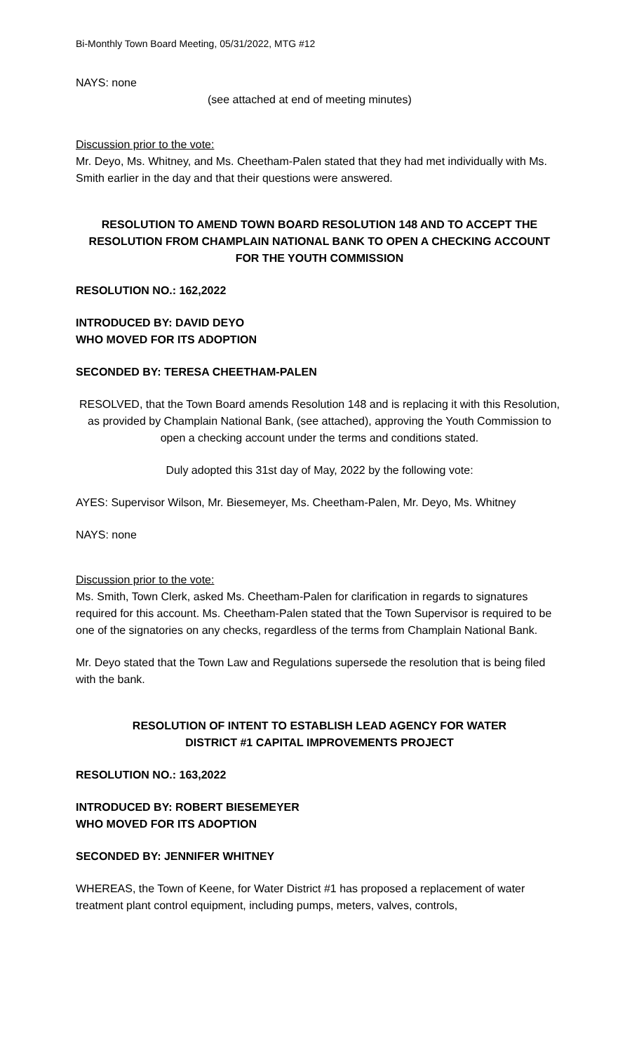Bi-Monthly Town Board Meeting, 05/31/2022, MTG #12
NAYS: none
(see attached at end of meeting minutes)
Discussion prior to the vote:
Mr. Deyo, Ms. Whitney, and Ms. Cheetham-Palen stated that they had met individually with Ms. Smith earlier in the day and that their questions were answered.
RESOLUTION TO AMEND TOWN BOARD RESOLUTION 148 AND TO ACCEPT THE RESOLUTION FROM CHAMPLAIN NATIONAL BANK TO OPEN A CHECKING ACCOUNT FOR THE YOUTH COMMISSION
RESOLUTION NO.: 162,2022
INTRODUCED BY: DAVID DEYO
WHO MOVED FOR ITS ADOPTION
SECONDED BY: TERESA CHEETHAM-PALEN
RESOLVED, that the Town Board amends Resolution 148 and is replacing it with this Resolution, as provided by Champlain National Bank, (see attached), approving the Youth Commission to open a checking account under the terms and conditions stated.
Duly adopted this 31st day of May, 2022 by the following vote:
AYES: Supervisor Wilson, Mr. Biesemeyer, Ms. Cheetham-Palen, Mr. Deyo, Ms. Whitney
NAYS: none
Discussion prior to the vote:
Ms. Smith, Town Clerk, asked Ms. Cheetham-Palen for clarification in regards to signatures required for this account. Ms. Cheetham-Palen stated that the Town Supervisor is required to be one of the signatories on any checks, regardless of the terms from Champlain National Bank.
Mr. Deyo stated that the Town Law and Regulations supersede the resolution that is being filed with the bank.
RESOLUTION OF INTENT TO ESTABLISH LEAD AGENCY FOR WATER
DISTRICT #1 CAPITAL IMPROVEMENTS PROJECT
RESOLUTION NO.: 163,2022
INTRODUCED BY: ROBERT BIESEMEYER
WHO MOVED FOR ITS ADOPTION
SECONDED BY: JENNIFER WHITNEY
WHEREAS, the Town of Keene, for Water District #1 has proposed a replacement of water treatment plant control equipment, including pumps, meters, valves, controls,